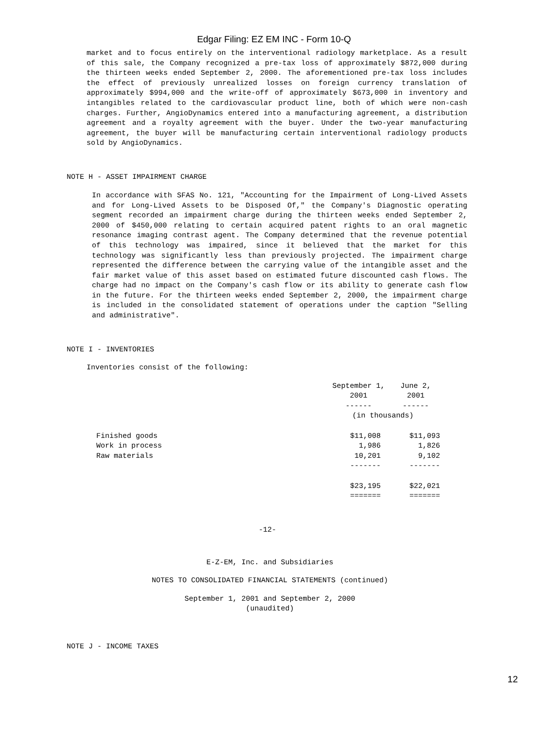Edgar Filing: EZ EM INC - Form 10-Q
market and to focus entirely on the interventional radiology marketplace. As a result of this sale, the Company recognized a pre-tax loss of approximately $872,000 during the thirteen weeks ended September 2, 2000. The aforementioned pre-tax loss includes the effect of previously unrealized losses on foreign currency translation of approximately $994,000 and the write-off of approximately $673,000 in inventory and intangibles related to the cardiovascular product line, both of which were non-cash charges. Further, AngioDynamics entered into a manufacturing agreement, a distribution agreement and a royalty agreement with the buyer. Under the two-year manufacturing agreement, the buyer will be manufacturing certain interventional radiology products sold by AngioDynamics.
NOTE H - ASSET IMPAIRMENT CHARGE
In accordance with SFAS No. 121, "Accounting for the Impairment of Long-Lived Assets and for Long-Lived Assets to be Disposed Of," the Company's Diagnostic operating segment recorded an impairment charge during the thirteen weeks ended September 2, 2000 of $450,000 relating to certain acquired patent rights to an oral magnetic resonance imaging contrast agent. The Company determined that the revenue potential of this technology was impaired, since it believed that the market for this technology was significantly less than previously projected. The impairment charge represented the difference between the carrying value of the intangible asset and the fair market value of this asset based on estimated future discounted cash flows. The charge had no impact on the Company's cash flow or its ability to generate cash flow in the future. For the thirteen weeks ended September 2, 2000, the impairment charge is included in the consolidated statement of operations under the caption "Selling and administrative".
NOTE I - INVENTORIES
Inventories consist of the following:
| | September 1, 2001 ------ | June 2, 2001 ------ |
| --- | --- | --- |
| | (in thousands) | |
| Finished goods | $11,008 | $11,093 |
| Work in process | 1,986 | 1,826 |
| Raw materials | 10,201 | 9,102 |
| | ------- | ------- |
| | $23,195 | $22,021 |
| | ======= | ======= |
-12-
E-Z-EM, Inc. and Subsidiaries
NOTES TO CONSOLIDATED FINANCIAL STATEMENTS (continued)
September 1, 2001 and September 2, 2000
(unaudited)
NOTE J - INCOME TAXES
12